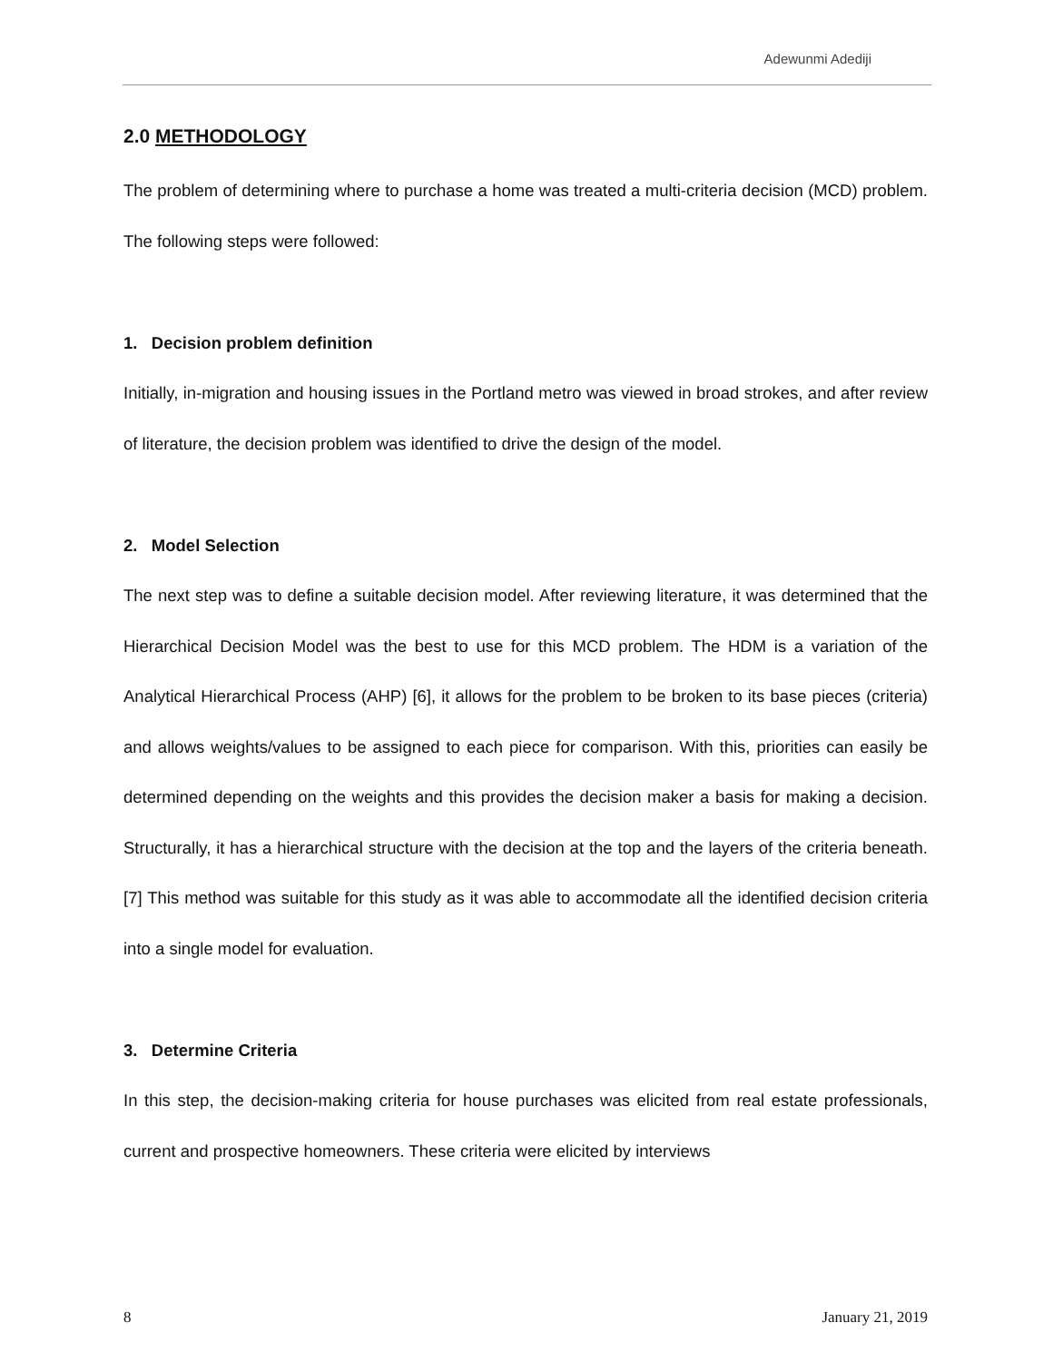Adewunmi Adediji
2.0 METHODOLOGY
The problem of determining where to purchase a home was treated a multi-criteria decision (MCD) problem. The following steps were followed:
1. Decision problem definition
Initially, in-migration and housing issues in the Portland metro was viewed in broad strokes, and after review of literature, the decision problem was identified to drive the design of the model.
2. Model Selection
The next step was to define a suitable decision model. After reviewing literature, it was determined that the Hierarchical Decision Model was the best to use for this MCD problem. The HDM is a variation of the Analytical Hierarchical Process (AHP) [6], it allows for the problem to be broken to its base pieces (criteria) and allows weights/values to be assigned to each piece for comparison. With this, priorities can easily be determined depending on the weights and this provides the decision maker a basis for making a decision. Structurally, it has a hierarchical structure with the decision at the top and the layers of the criteria beneath. [7] This method was suitable for this study as it was able to accommodate all the identified decision criteria into a single model for evaluation.
3. Determine Criteria
In this step, the decision-making criteria for house purchases was elicited from real estate professionals, current and prospective homeowners. These criteria were elicited by interviews
8 January 21, 2019